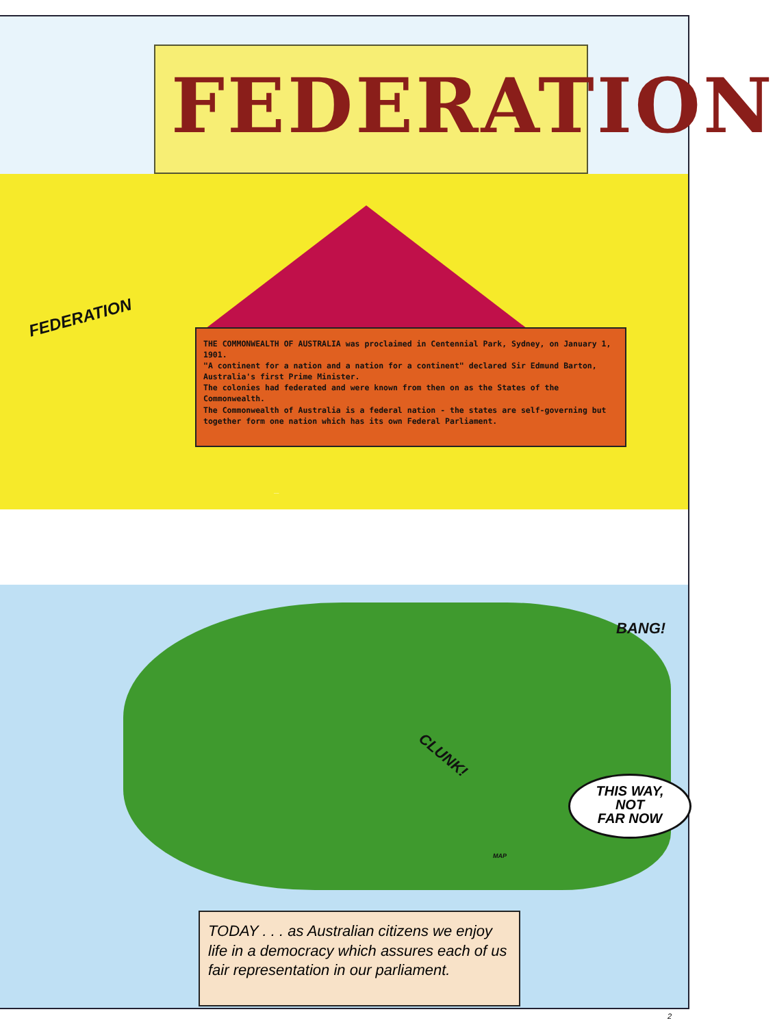FEDERATION
FEDERATION
THE COMMONWEALTH OF AUSTRALIA was proclaimed in Centennial Park, Sydney, on January 1, 1901.
"A continent for a nation and a nation for a continent" declared Sir Edmund Barton, Australia's first Prime Minister.
The colonies had federated and were known from then on as the States of the Commonwealth.
The Commonwealth of Australia is a federal nation - the states are self-governing but together form one nation which has its own Federal Parliament.
CONSTITUTION
BANG!
CLUNK!
THIS WAY,
NOT
FAR NOW
MAP
TODAY . . . as Australian citizens we enjoy life in a democracy which assures each of us fair representation in our parliament.
2